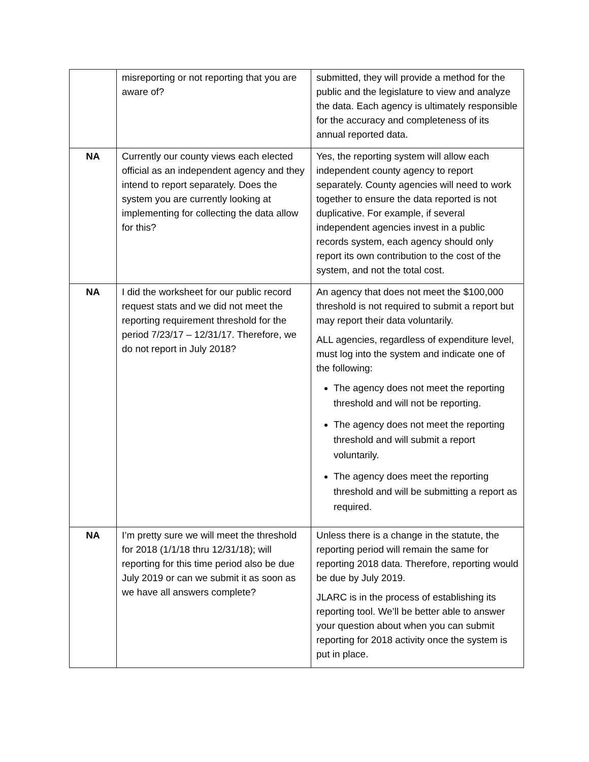| | misreporting or not reporting that you are aware of? | submitted, they will provide a method for the public and the legislature to view and analyze the data. Each agency is ultimately responsible for the accuracy and completeness of its annual reported data. |
| NA | Currently our county views each elected official as an independent agency and they intend to report separately. Does the system you are currently looking at implementing for collecting the data allow for this? | Yes, the reporting system will allow each independent county agency to report separately. County agencies will need to work together to ensure the data reported is not duplicative. For example, if several independent agencies invest in a public records system, each agency should only report its own contribution to the cost of the system, and not the total cost. |
| NA | I did the worksheet for our public record request stats and we did not meet the reporting requirement threshold for the period 7/23/17 – 12/31/17. Therefore, we do not report in July 2018? | An agency that does not meet the $100,000 threshold is not required to submit a report but may report their data voluntarily. ALL agencies, regardless of expenditure level, must log into the system and indicate one of the following: The agency does not meet the reporting threshold and will not be reporting. The agency does not meet the reporting threshold and will submit a report voluntarily. The agency does meet the reporting threshold and will be submitting a report as required. |
| NA | I’m pretty sure we will meet the threshold for 2018 (1/1/18 thru 12/31/18); will reporting for this time period also be due July 2019 or can we submit it as soon as we have all answers complete? | Unless there is a change in the statute, the reporting period will remain the same for reporting 2018 data. Therefore, reporting would be due by July 2019. JLARC is in the process of establishing its reporting tool. We’ll be better able to answer your question about when you can submit reporting for 2018 activity once the system is put in place. |